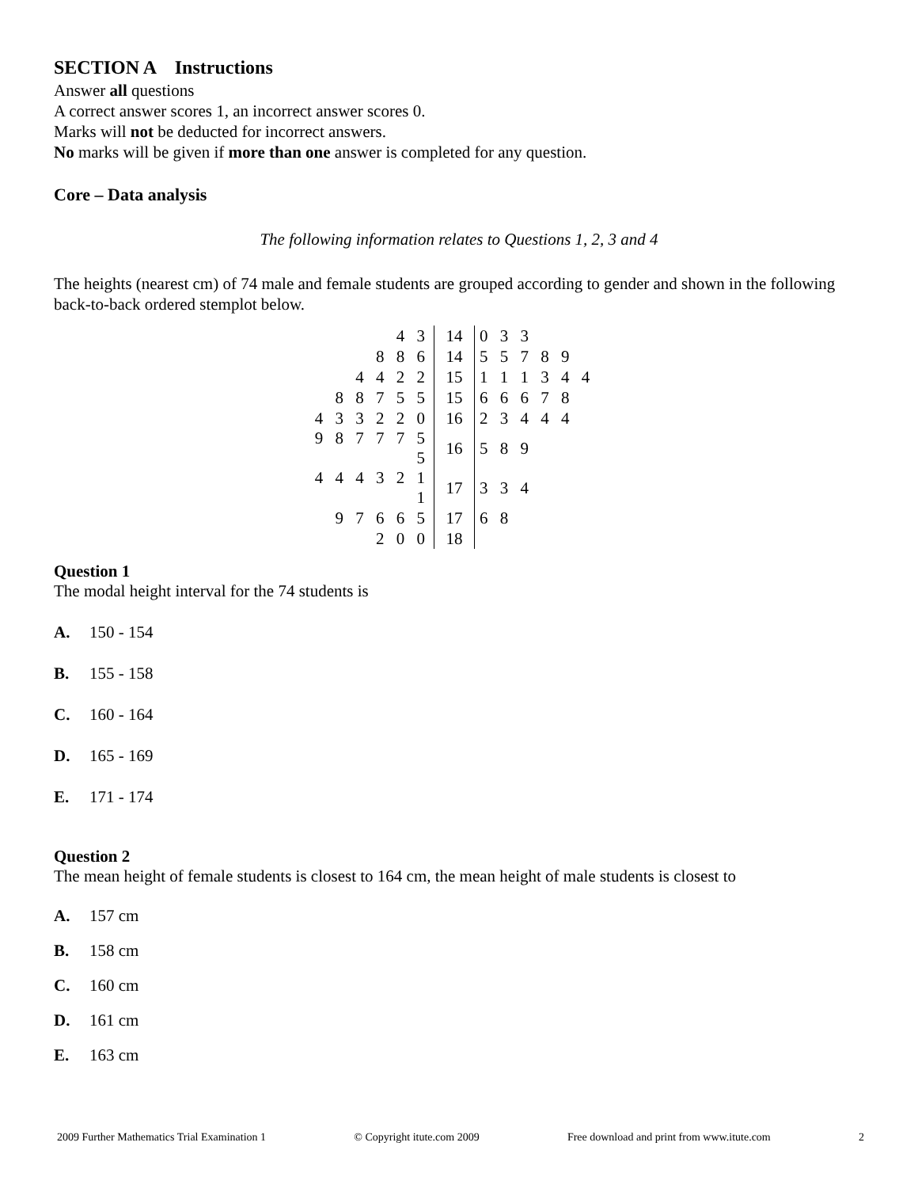SECTION A Instructions
Answer all questions
A correct answer scores 1, an incorrect answer scores 0.
Marks will not be deducted for incorrect answers.
No marks will be given if more than one answer is completed for any question.
Core – Data analysis
The following information relates to Questions 1, 2, 3 and 4
The heights (nearest cm) of 74 male and female students are grouped according to gender and shown in the following back-to-back ordered stemplot below.
| 4 3 | 14 | 0 3 3 |
| 8 8 6 | 14 | 5 5 7 8 9 |
| 4 4 2 2 | 15 | 1 1 1 3 4 4 |
| 8 8 7 5 5 | 15 | 6 6 6 7 8 |
| 4 3 3 2 2 0 | 16 | 2 3 4 4 4 |
| 9 8 7 7 7 5 5 | 16 | 5 8 9 |
| 4 4 4 3 2 1 1 | 17 | 3 3 4 |
| 9 7 6 6 5 | 17 | 6 8 |
| 2 0 0 | 18 | |
Question 1
The modal height interval for the 74 students is
A. 150 - 154
B. 155 - 158
C. 160 - 164
D. 165 - 169
E. 171 - 174
Question 2
The mean height of female students is closest to 164 cm, the mean height of male students is closest to
A. 157 cm
B. 158 cm
C. 160 cm
D. 161 cm
E. 163 cm
2009 Further Mathematics Trial Examination 1 © Copyright itute.com 2009 Free download and print from www.itute.com 2